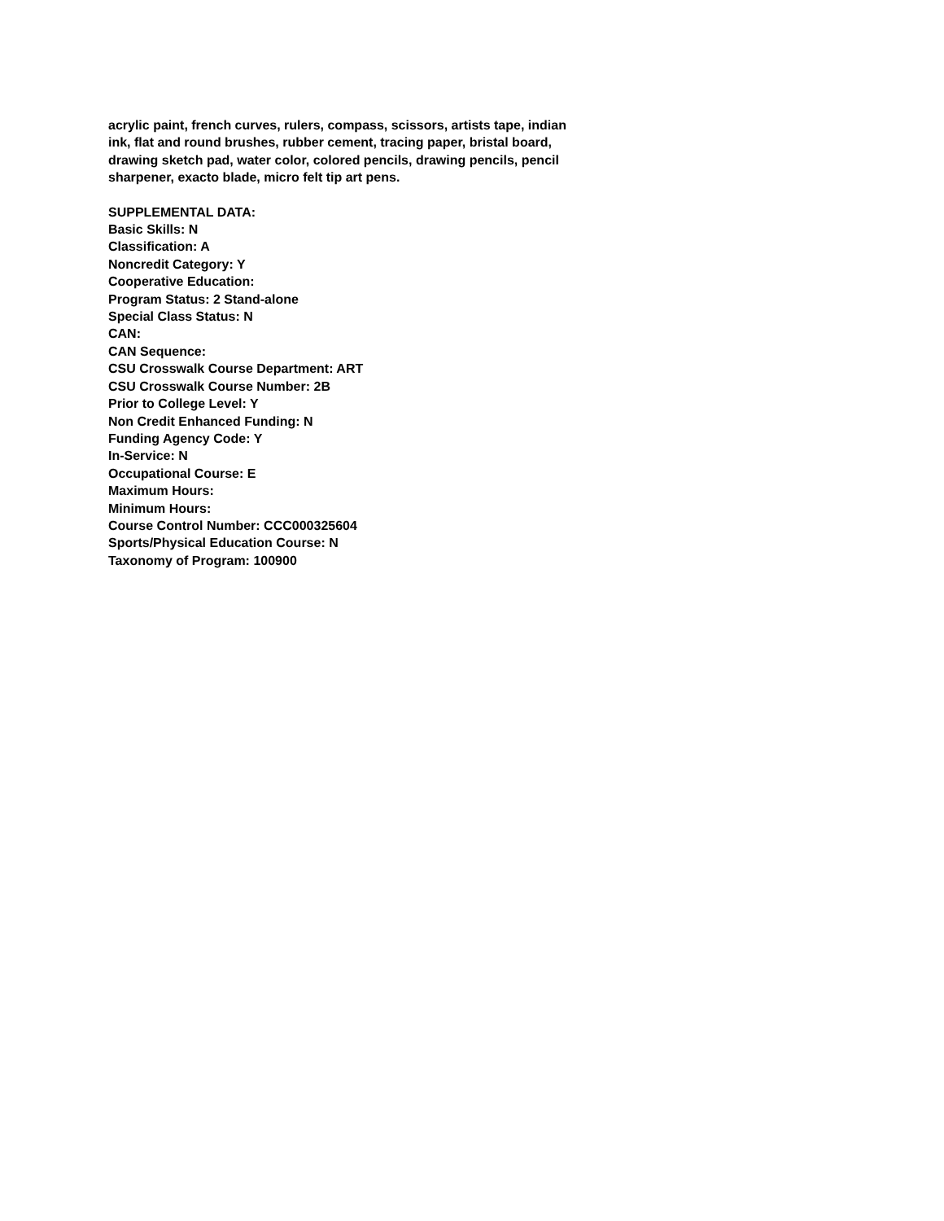acrylic paint, french curves, rulers, compass, scissors, artists tape, indian ink, flat and round brushes, rubber cement, tracing paper, bristal board, drawing sketch pad, water color, colored pencils, drawing pencils, pencil sharpener, exacto blade, micro felt tip art pens.
SUPPLEMENTAL DATA:
Basic Skills: N
Classification: A
Noncredit Category: Y
Cooperative Education:
Program Status: 2 Stand-alone
Special Class Status: N
CAN:
CAN Sequence:
CSU Crosswalk Course Department: ART
CSU Crosswalk Course Number: 2B
Prior to College Level: Y
Non Credit Enhanced Funding: N
Funding Agency Code: Y
In-Service: N
Occupational Course: E
Maximum Hours:
Minimum Hours:
Course Control Number: CCC000325604
Sports/Physical Education Course: N
Taxonomy of Program: 100900